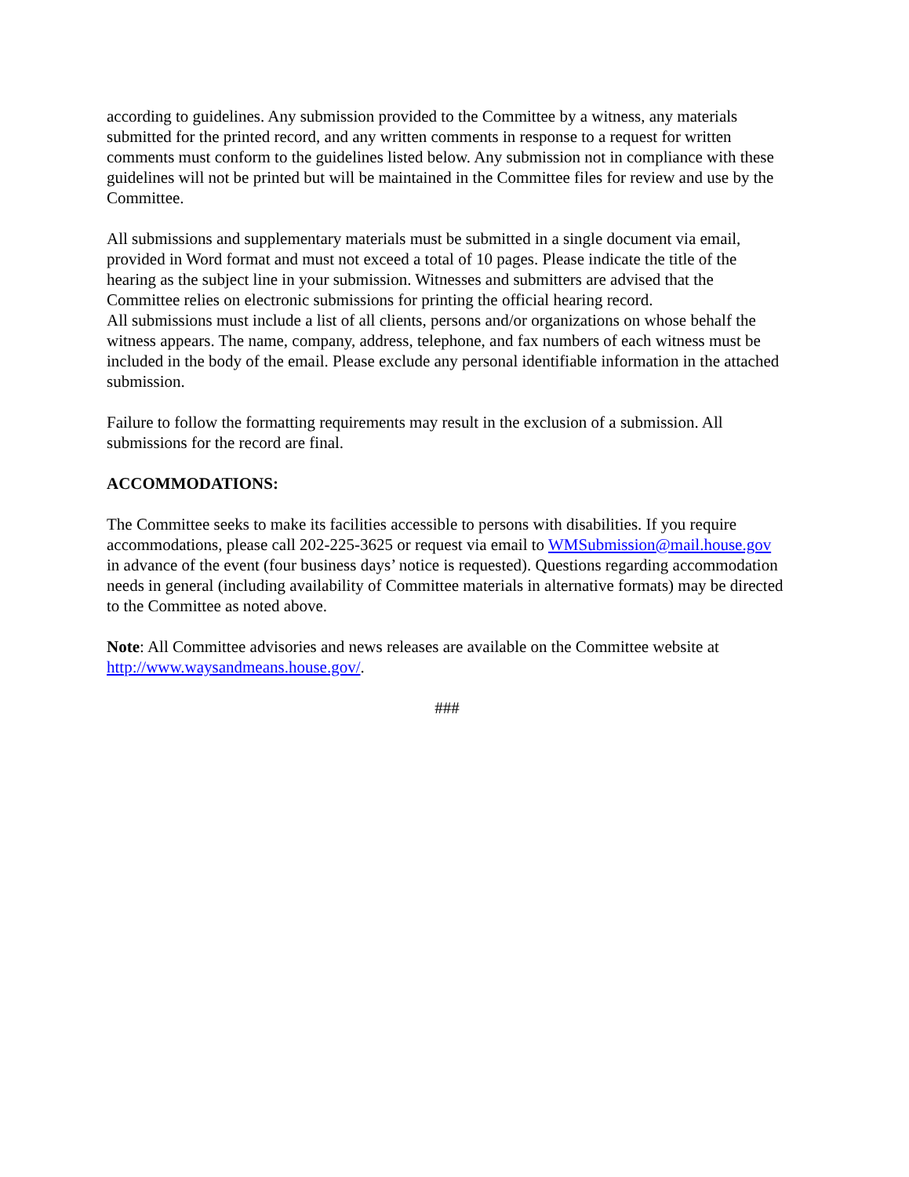according to guidelines. Any submission provided to the Committee by a witness, any materials submitted for the printed record, and any written comments in response to a request for written comments must conform to the guidelines listed below. Any submission not in compliance with these guidelines will not be printed but will be maintained in the Committee files for review and use by the Committee.
All submissions and supplementary materials must be submitted in a single document via email, provided in Word format and must not exceed a total of 10 pages. Please indicate the title of the hearing as the subject line in your submission. Witnesses and submitters are advised that the Committee relies on electronic submissions for printing the official hearing record.
All submissions must include a list of all clients, persons and/or organizations on whose behalf the witness appears. The name, company, address, telephone, and fax numbers of each witness must be included in the body of the email. Please exclude any personal identifiable information in the attached submission.
Failure to follow the formatting requirements may result in the exclusion of a submission. All submissions for the record are final.
ACCOMMODATIONS:
The Committee seeks to make its facilities accessible to persons with disabilities. If you require accommodations, please call 202-225-3625 or request via email to WMSubmission@mail.house.gov in advance of the event (four business days’ notice is requested). Questions regarding accommodation needs in general (including availability of Committee materials in alternative formats) may be directed to the Committee as noted above.
Note: All Committee advisories and news releases are available on the Committee website at http://www.waysandmeans.house.gov/.
###